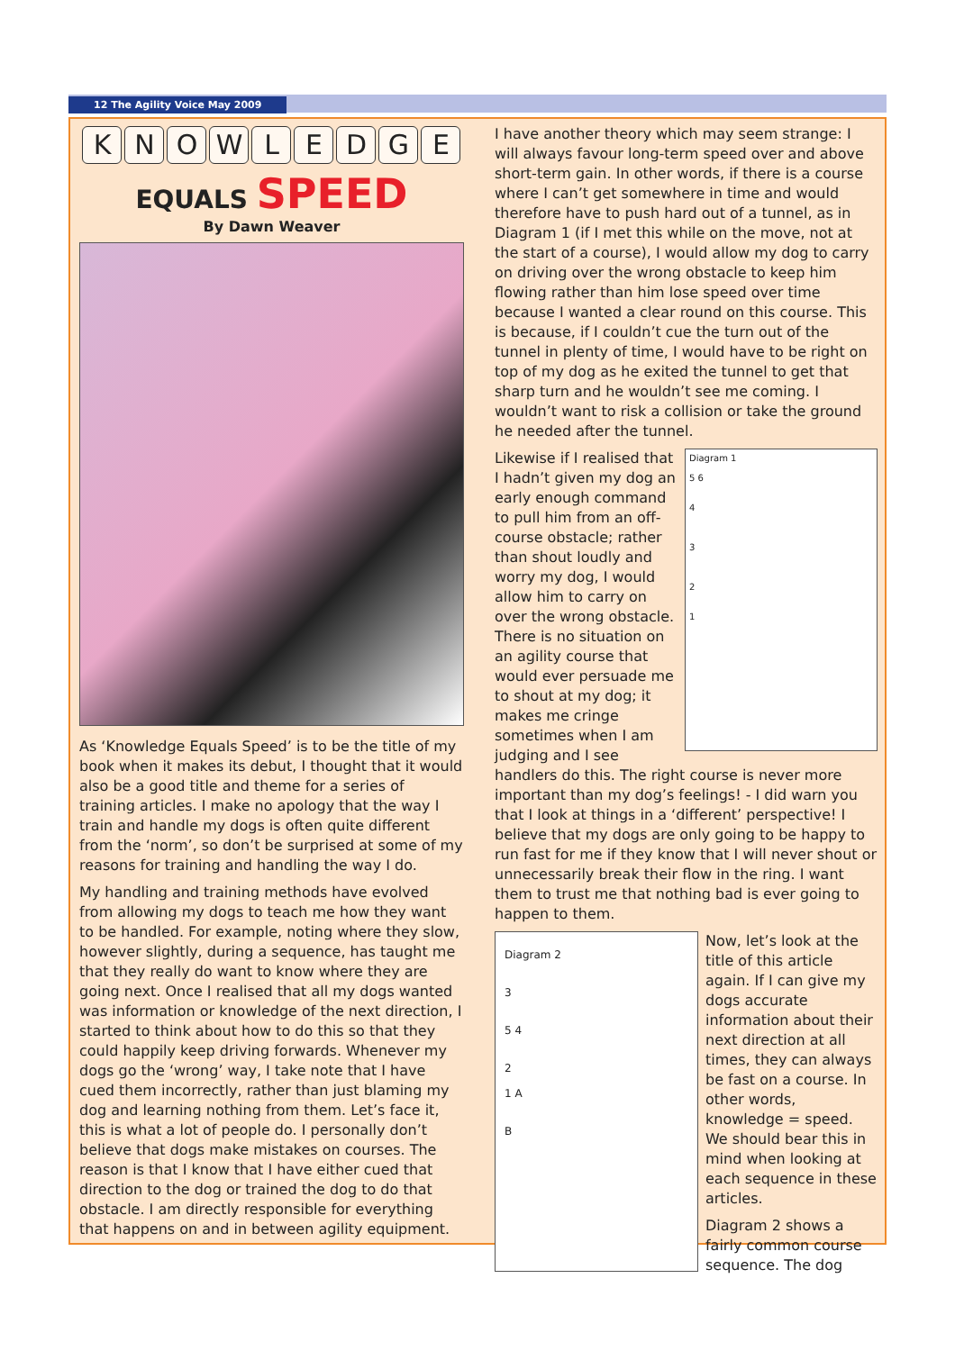12 The Agility Voice May 2009
KNOWLEDGE
EQUALS SPEED
By Dawn Weaver
As ‘Knowledge Equals Speed’ is to be the title of my book when it makes its debut, I thought that it would also be a good title and theme for a series of training articles. I make no apology that the way I train and handle my dogs is often quite different from the ‘norm’, so don’t be surprised at some of my reasons for training and handling the way I do.
My handling and training methods have evolved from allowing my dogs to teach me how they want to be handled. For example, noting where they slow, however slightly, during a sequence, has taught me that they really do want to know where they are going next. Once I realised that all my dogs wanted was information or knowledge of the next direction, I started to think about how to do this so that they could happily keep driving forwards. Whenever my dogs go the ‘wrong’ way, I take note that I have cued them incorrectly, rather than just blaming my dog and learning nothing from them. Let’s face it, this is what a lot of people do. I personally don’t believe that dogs make mistakes on courses. The reason is that I know that I have either cued that direction to the dog or trained the dog to do that obstacle. I am directly responsible for everything that happens on and in between agility equipment.
I have another theory which may seem strange: I will always favour long-term speed over and above short-term gain. In other words, if there is a course where I can’t get somewhere in time and would therefore have to push hard out of a tunnel, as in Diagram 1 (if I met this while on the move, not at the start of a course), I would allow my dog to carry on driving over the wrong obstacle to keep him flowing rather than him lose speed over time because I wanted a clear round on this course. This is because, if I couldn’t cue the turn out of the tunnel in plenty of time, I would have to be right on top of my dog as he exited the tunnel to get that sharp turn and he wouldn’t see me coming. I wouldn’t want to risk a collision or take the ground he needed after the tunnel.
Diagram 1
5 6
4
3
2
1
Likewise if I realised that I hadn’t given my dog an early enough command to pull him from an off-course obstacle; rather than shout loudly and worry my dog, I would allow him to carry on over the wrong obstacle. There is no situation on an agility course that would ever persuade me to shout at my dog; it makes me cringe sometimes when I am judging and I see handlers do this. The right course is never more important than my dog’s feelings! - I did warn you that I look at things in a ‘different’ perspective! I believe that my dogs are only going to be happy to run fast for me if they know that I will never shout or unnecessarily break their flow in the ring. I want them to trust me that nothing bad is ever going to happen to them.
Diagram 2
3
5 4
2
1 A
B
Now, let’s look at the title of this article again. If I can give my dogs accurate information about their next direction at all times, they can always be fast on a course. In other words, knowledge = speed. We should bear this in mind when looking at each sequence in these articles.
Diagram 2 shows a fairly common course sequence. The dog